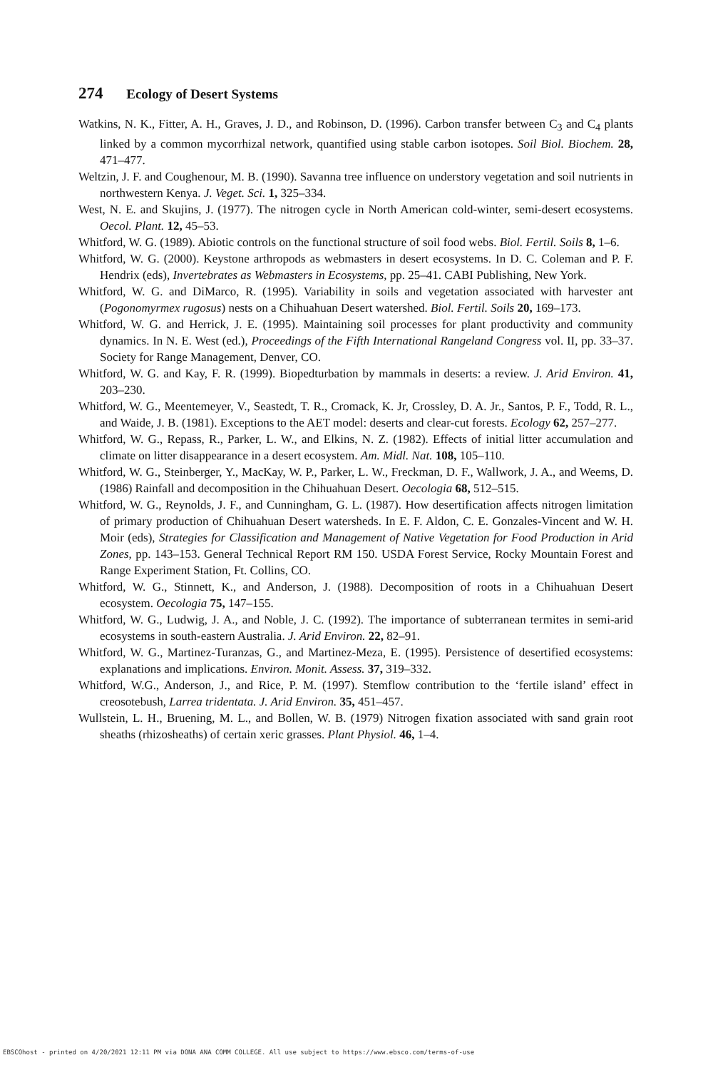274 Ecology of Desert Systems
Watkins, N. K., Fitter, A. H., Graves, J. D., and Robinson, D. (1996). Carbon transfer between C<sub>3</sub> and C<sub>4</sub> plants linked by a common mycorrhizal network, quantified using stable carbon isotopes. Soil Biol. Biochem. 28, 471–477.
Weltzin, J. F. and Coughenour, M. B. (1990). Savanna tree influence on understory vegetation and soil nutrients in northwestern Kenya. J. Veget. Sci. 1, 325–334.
West, N. E. and Skujins, J. (1977). The nitrogen cycle in North American cold-winter, semi-desert ecosystems. Oecol. Plant. 12, 45–53.
Whitford, W. G. (1989). Abiotic controls on the functional structure of soil food webs. Biol. Fertil. Soils 8, 1–6.
Whitford, W. G. (2000). Keystone arthropods as webmasters in desert ecosystems. In D. C. Coleman and P. F. Hendrix (eds), Invertebrates as Webmasters in Ecosystems, pp. 25–41. CABI Publishing, New York.
Whitford, W. G. and DiMarco, R. (1995). Variability in soils and vegetation associated with harvester ant (Pogonomyrmex rugosus) nests on a Chihuahuan Desert watershed. Biol. Fertil. Soils 20, 169–173.
Whitford, W. G. and Herrick, J. E. (1995). Maintaining soil processes for plant productivity and community dynamics. In N. E. West (ed.), Proceedings of the Fifth International Rangeland Congress vol. II, pp. 33–37. Society for Range Management, Denver, CO.
Whitford, W. G. and Kay, F. R. (1999). Biopedturbation by mammals in deserts: a review. J. Arid Environ. 41, 203–230.
Whitford, W. G., Meentemeyer, V., Seastedt, T. R., Cromack, K. Jr, Crossley, D. A. Jr., Santos, P. F., Todd, R. L., and Waide, J. B. (1981). Exceptions to the AET model: deserts and clear-cut forests. Ecology 62, 257–277.
Whitford, W. G., Repass, R., Parker, L. W., and Elkins, N. Z. (1982). Effects of initial litter accumulation and climate on litter disappearance in a desert ecosystem. Am. Midl. Nat. 108, 105–110.
Whitford, W. G., Steinberger, Y., MacKay, W. P., Parker, L. W., Freckman, D. F., Wallwork, J. A., and Weems, D. (1986) Rainfall and decomposition in the Chihuahuan Desert. Oecologia 68, 512–515.
Whitford, W. G., Reynolds, J. F., and Cunningham, G. L. (1987). How desertification affects nitrogen limitation of primary production of Chihuahuan Desert watersheds. In E. F. Aldon, C. E. Gonzales-Vincent and W. H. Moir (eds), Strategies for Classification and Management of Native Vegetation for Food Production in Arid Zones, pp. 143–153. General Technical Report RM 150. USDA Forest Service, Rocky Mountain Forest and Range Experiment Station, Ft. Collins, CO.
Whitford, W. G., Stinnett, K., and Anderson, J. (1988). Decomposition of roots in a Chihuahuan Desert ecosystem. Oecologia 75, 147–155.
Whitford, W. G., Ludwig, J. A., and Noble, J. C. (1992). The importance of subterranean termites in semi-arid ecosystems in south-eastern Australia. J. Arid Environ. 22, 82–91.
Whitford, W. G., Martinez-Turanzas, G., and Martinez-Meza, E. (1995). Persistence of desertified ecosystems: explanations and implications. Environ. Monit. Assess. 37, 319–332.
Whitford, W.G., Anderson, J., and Rice, P. M. (1997). Stemflow contribution to the ‘fertile island’ effect in creosotebush, Larrea tridentata. J. Arid Environ. 35, 451–457.
Wullstein, L. H., Bruening, M. L., and Bollen, W. B. (1979) Nitrogen fixation associated with sand grain root sheaths (rhizosheaths) of certain xeric grasses. Plant Physiol. 46, 1–4.
EBSCOhost - printed on 4/20/2021 12:11 PM via DONA ANA COMM COLLEGE. All use subject to https://www.ebsco.com/terms-of-use